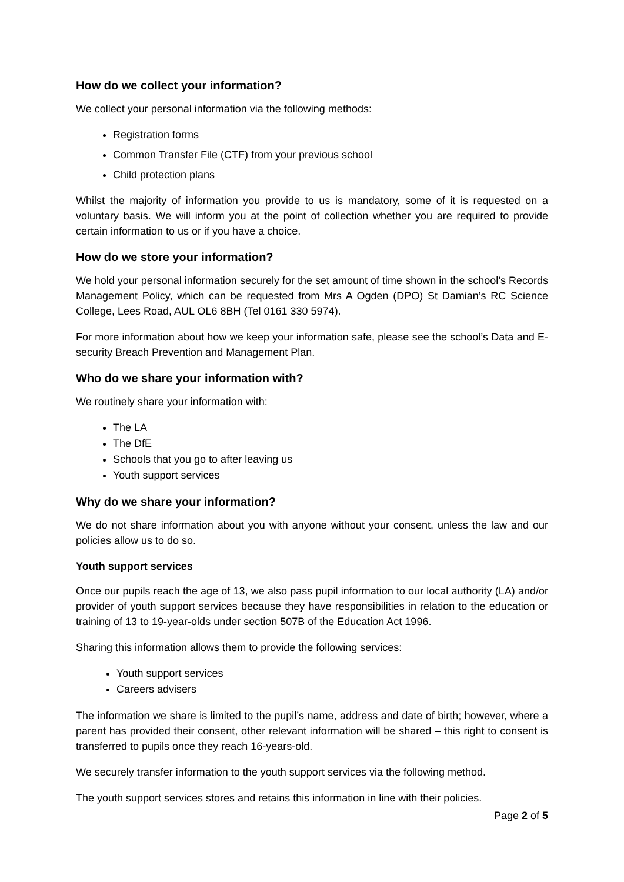How do we collect your information?
We collect your personal information via the following methods:
Registration forms
Common Transfer File (CTF) from your previous school
Child protection plans
Whilst the majority of information you provide to us is mandatory, some of it is requested on a voluntary basis. We will inform you at the point of collection whether you are required to provide certain information to us or if you have a choice.
How do we store your information?
We hold your personal information securely for the set amount of time shown in the school’s Records Management Policy, which can be requested from Mrs A Ogden (DPO) St Damian’s RC Science College, Lees Road, AUL OL6 8BH (Tel 0161 330 5974).
For more information about how we keep your information safe, please see the school’s Data and E-security Breach Prevention and Management Plan.
Who do we share your information with?
We routinely share your information with:
The LA
The DfE
Schools that you go to after leaving us
Youth support services
Why do we share your information?
We do not share information about you with anyone without your consent, unless the law and our policies allow us to do so.
Youth support services
Once our pupils reach the age of 13, we also pass pupil information to our local authority (LA) and/or provider of youth support services because they have responsibilities in relation to the education or training of 13 to 19-year-olds under section 507B of the Education Act 1996.
Sharing this information allows them to provide the following services:
Youth support services
Careers advisers
The information we share is limited to the pupil’s name, address and date of birth; however, where a parent has provided their consent, other relevant information will be shared – this right to consent is transferred to pupils once they reach 16-years-old.
We securely transfer information to the youth support services via the following method.
The youth support services stores and retains this information in line with their policies.
Page 2 of 5